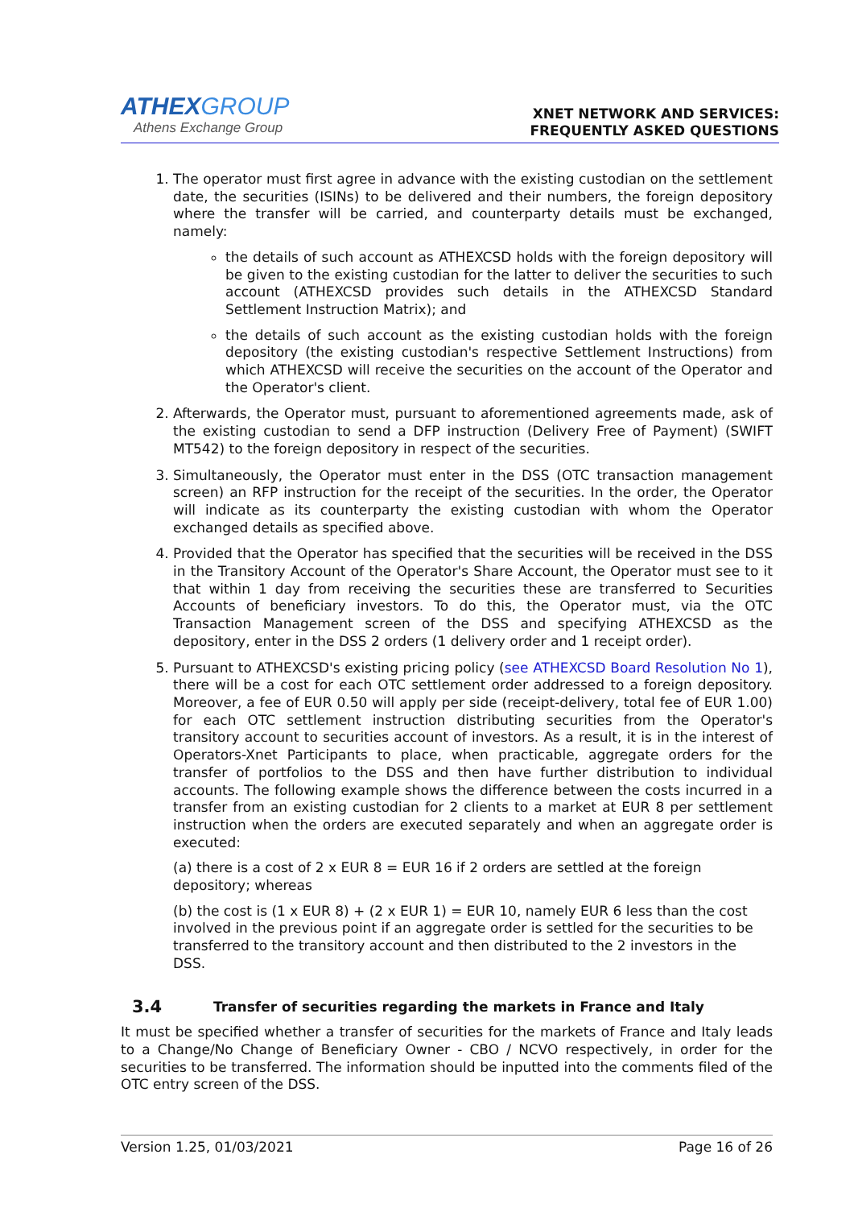ATHEX GROUP
Athens Exchange Group
XNET NETWORK AND SERVICES:
FREQUENTLY ASKED QUESTIONS
1. The operator must first agree in advance with the existing custodian on the settlement date, the securities (ISINs) to be delivered and their numbers, the foreign depository where the transfer will be carried, and counterparty details must be exchanged, namely:
the details of such account as ATHEXCSD holds with the foreign depository will be given to the existing custodian for the latter to deliver the securities to such account (ATHEXCSD provides such details in the ATHEXCSD Standard Settlement Instruction Matrix); and
the details of such account as the existing custodian holds with the foreign depository (the existing custodian's respective Settlement Instructions) from which ATHEXCSD will receive the securities on the account of the Operator and the Operator's client.
2. Afterwards, the Operator must, pursuant to aforementioned agreements made, ask of the existing custodian to send a DFP instruction (Delivery Free of Payment) (SWIFT MT542) to the foreign depository in respect of the securities.
3. Simultaneously, the Operator must enter in the DSS (OTC transaction management screen) an RFP instruction for the receipt of the securities. In the order, the Operator will indicate as its counterparty the existing custodian with whom the Operator exchanged details as specified above.
4. Provided that the Operator has specified that the securities will be received in the DSS in the Transitory Account of the Operator's Share Account, the Operator must see to it that within 1 day from receiving the securities these are transferred to Securities Accounts of beneficiary investors. To do this, the Operator must, via the OTC Transaction Management screen of the DSS and specifying ATHEXCSD as the depository, enter in the DSS 2 orders (1 delivery order and 1 receipt order).
5. Pursuant to ATHEXCSD's existing pricing policy (see ATHEXCSD Board Resolution No 1), there will be a cost for each OTC settlement order addressed to a foreign depository. Moreover, a fee of EUR 0.50 will apply per side (receipt-delivery, total fee of EUR 1.00) for each OTC settlement instruction distributing securities from the Operator's transitory account to securities account of investors. As a result, it is in the interest of Operators-Xnet Participants to place, when practicable, aggregate orders for the transfer of portfolios to the DSS and then have further distribution to individual accounts. The following example shows the difference between the costs incurred in a transfer from an existing custodian for 2 clients to a market at EUR 8 per settlement instruction when the orders are executed separately and when an aggregate order is executed:
(a) there is a cost of 2 x EUR 8 = EUR 16 if 2 orders are settled at the foreign depository; whereas
(b) the cost is (1 x EUR 8) + (2 x EUR 1) = EUR 10, namely EUR 6 less than the cost involved in the previous point if an aggregate order is settled for the securities to be transferred to the transitory account and then distributed to the 2 investors in the DSS.
3.4 Transfer of securities regarding the markets in France and Italy
It must be specified whether a transfer of securities for the markets of France and Italy leads to a Change/No Change of Beneficiary Owner - CBO / NCVO respectively, in order for the securities to be transferred. The information should be inputted into the comments filed of the OTC entry screen of the DSS.
Version 1.25, 01/03/2021 Page 16 of 26